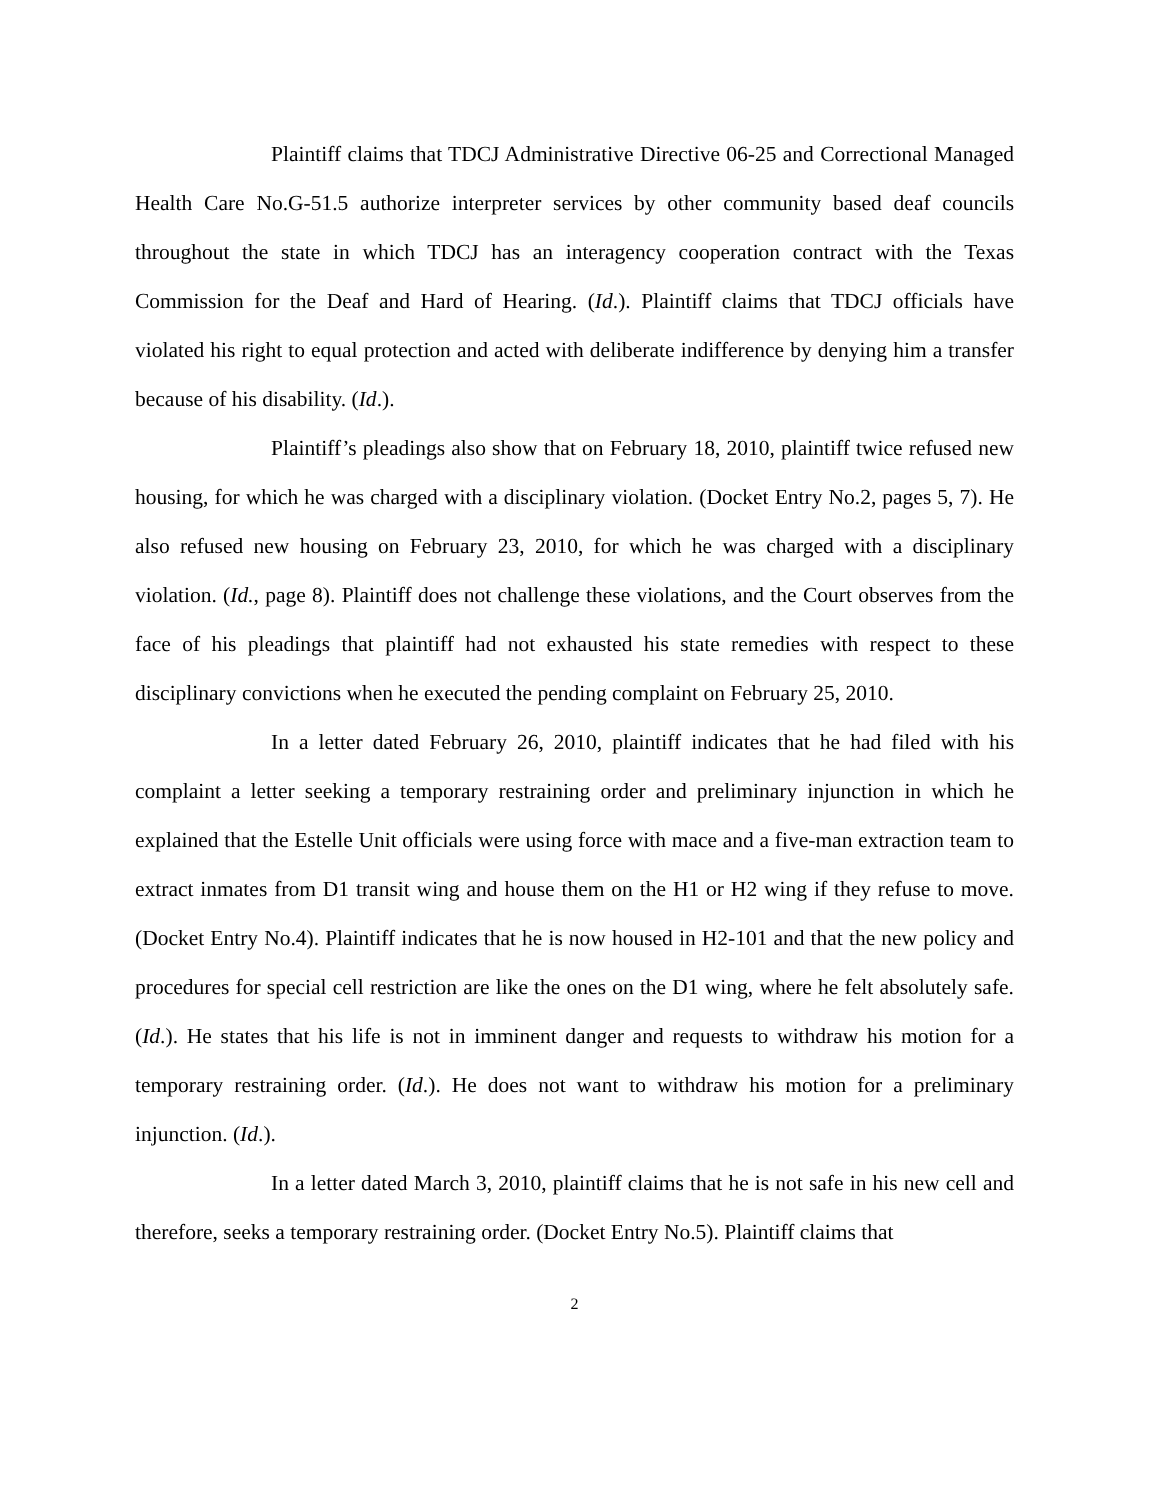Plaintiff claims that TDCJ Administrative Directive 06-25 and Correctional Managed Health Care No.G-51.5 authorize interpreter services by other community based deaf councils throughout the state in which TDCJ has an interagency cooperation contract with the Texas Commission for the Deaf and Hard of Hearing. (Id.). Plaintiff claims that TDCJ officials have violated his right to equal protection and acted with deliberate indifference by denying him a transfer because of his disability. (Id.).
Plaintiff’s pleadings also show that on February 18, 2010, plaintiff twice refused new housing, for which he was charged with a disciplinary violation. (Docket Entry No.2, pages 5, 7). He also refused new housing on February 23, 2010, for which he was charged with a disciplinary violation. (Id., page 8). Plaintiff does not challenge these violations, and the Court observes from the face of his pleadings that plaintiff had not exhausted his state remedies with respect to these disciplinary convictions when he executed the pending complaint on February 25, 2010.
In a letter dated February 26, 2010, plaintiff indicates that he had filed with his complaint a letter seeking a temporary restraining order and preliminary injunction in which he explained that the Estelle Unit officials were using force with mace and a five-man extraction team to extract inmates from D1 transit wing and house them on the H1 or H2 wing if they refuse to move. (Docket Entry No.4). Plaintiff indicates that he is now housed in H2-101 and that the new policy and procedures for special cell restriction are like the ones on the D1 wing, where he felt absolutely safe. (Id.). He states that his life is not in imminent danger and requests to withdraw his motion for a temporary restraining order. (Id.). He does not want to withdraw his motion for a preliminary injunction. (Id.).
In a letter dated March 3, 2010, plaintiff claims that he is not safe in his new cell and therefore, seeks a temporary restraining order. (Docket Entry No.5). Plaintiff claims that
2